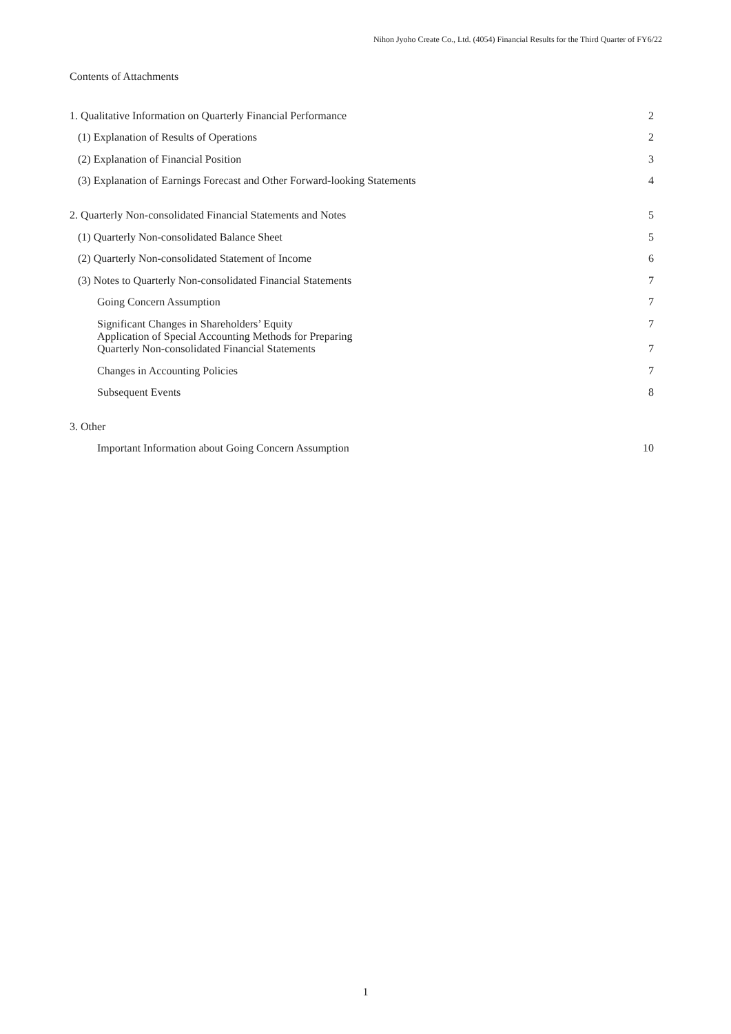Nihon Jyoho Create Co., Ltd. (4054) Financial Results for the Third Quarter of FY6/22
Contents of Attachments
1. Qualitative Information on Quarterly Financial Performance 2
(1) Explanation of Results of Operations 2
(2) Explanation of Financial Position 3
(3) Explanation of Earnings Forecast and Other Forward-looking Statements 4
2. Quarterly Non-consolidated Financial Statements and Notes 5
(1) Quarterly Non-consolidated Balance Sheet 5
(2) Quarterly Non-consolidated Statement of Income 6
(3) Notes to Quarterly Non-consolidated Financial Statements 7
Going Concern Assumption 7
Significant Changes in Shareholders’ Equity 7
Application of Special Accounting Methods for Preparing
Quarterly Non-consolidated Financial Statements 7
Changes in Accounting Policies 7
Subsequent Events 8
3. Other
Important Information about Going Concern Assumption 10
1